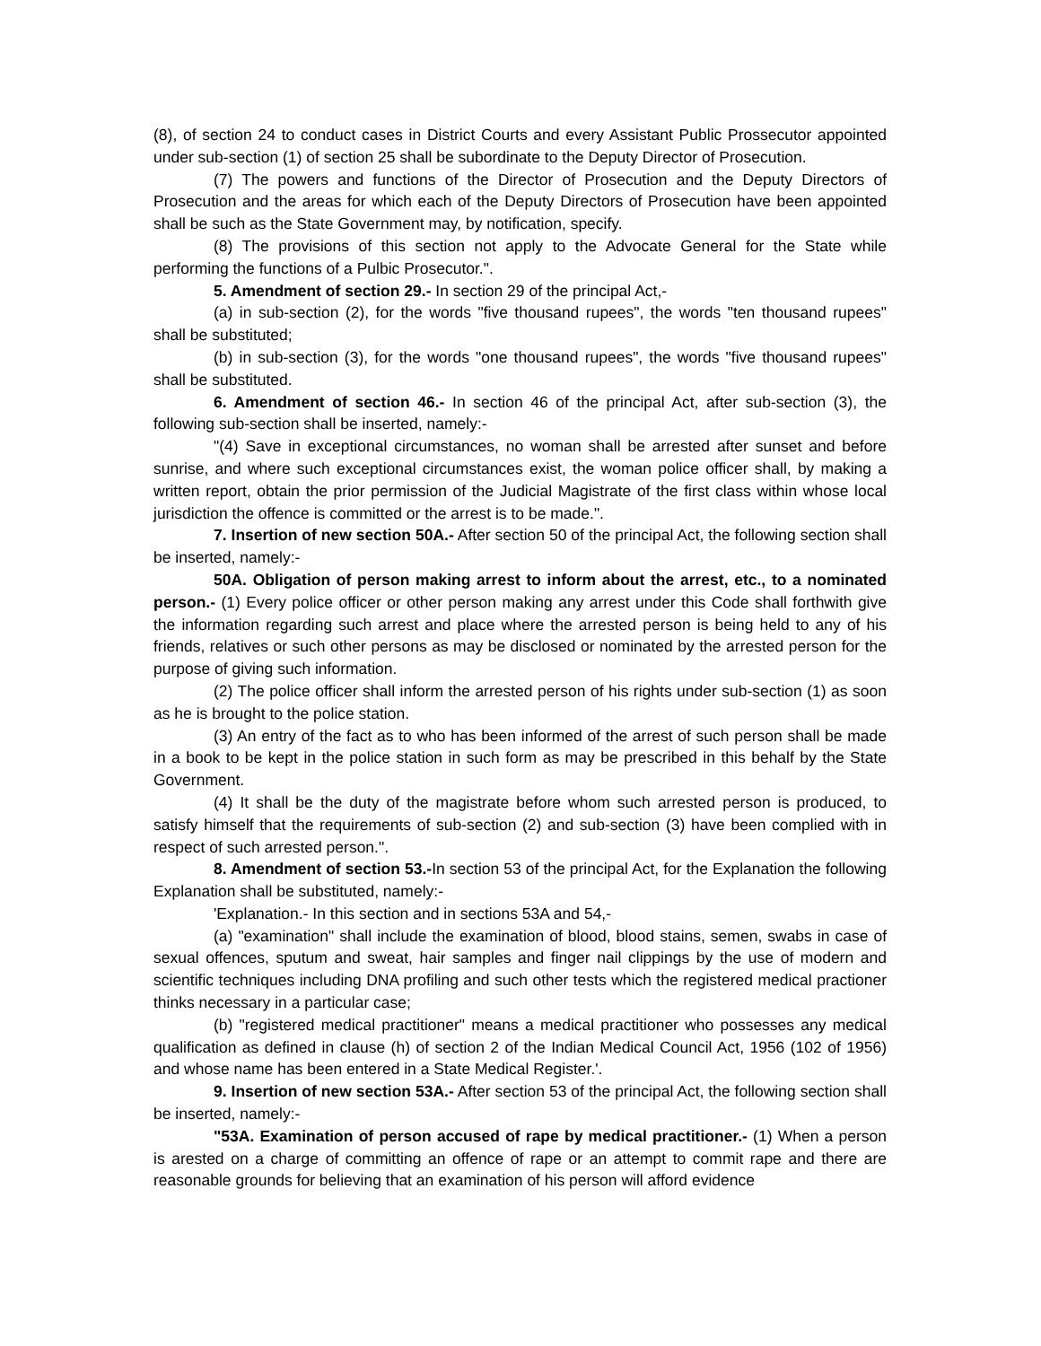(8), of section 24 to conduct cases in District Courts and every Assistant Public Prossecutor appointed under sub-section (1) of section 25 shall be subordinate to the Deputy Director of Prosecution.
(7) The powers and functions of the Director of Prosecution and the Deputy Directors of Prosecution and the areas for which each of the Deputy Directors of Prosecution have been appointed shall be such as the State Government may, by notification, specify.
(8) The provisions of this section not apply to the Advocate General for the State while performing the functions of a Pulbic Prosecutor.".
5. Amendment of section 29.- In section 29 of the principal Act,-
(a) in sub-section (2), for the words "five thousand rupees", the words "ten thousand rupees" shall be substituted;
(b) in sub-section (3), for the words "one thousand rupees", the words "five thousand rupees" shall be substituted.
6. Amendment of section 46.- In section 46 of the principal Act, after sub-section (3), the following sub-section shall be inserted, namely:-
"(4) Save in exceptional circumstances, no woman shall be arrested after sunset and before sunrise, and where such exceptional circumstances exist, the woman police officer shall, by making a written report, obtain the prior permission of the Judicial Magistrate of the first class within whose local jurisdiction the offence is committed or the arrest is to be made.".
7. Insertion of new section 50A.- After section 50 of the principal Act, the following section shall be inserted, namely:-
50A. Obligation of person making arrest to inform about the arrest, etc., to a nominated person.- (1) Every police officer or other person making any arrest under this Code shall forthwith give the information regarding such arrest and place where the arrested person is being held to any of his friends, relatives or such other persons as may be disclosed or nominated by the arrested person for the purpose of giving such information.
(2) The police officer shall inform the arrested person of his rights under sub-section (1) as soon as he is brought to the police station.
(3) An entry of the fact as to who has been informed of the arrest of such person shall be made in a book to be kept in the police station in such form as may be prescribed in this behalf by the State Government.
(4) It shall be the duty of the magistrate before whom such arrested person is produced, to satisfy himself that the requirements of sub-section (2) and sub-section (3) have been complied with in respect of such arrested person.".
8. Amendment of section 53.-In section 53 of the principal Act, for the Explanation the following Explanation shall be substituted, namely:-
'Explanation.- In this section and in sections 53A and 54,-
(a) "examination" shall include the examination of blood, blood stains, semen, swabs in case of sexual offences, sputum and sweat, hair samples and finger nail clippings by the use of modern and scientific techniques including DNA profiling and such other tests which the registered medical practioner thinks necessary in a particular case;
(b) "registered medical practitioner" means a medical practitioner who possesses any medical qualification as defined in clause (h) of section 2 of the Indian Medical Council Act, 1956 (102 of 1956) and whose name has been entered in a State Medical Register.'.
9. Insertion of new section 53A.- After section 53 of the principal Act, the following section shall be inserted, namely:-
"53A. Examination of person accused of rape by medical practitioner.- (1) When a person is arested on a charge of committing an offence of rape or an attempt to commit rape and there are reasonable grounds for believing that an examination of his person will afford evidence